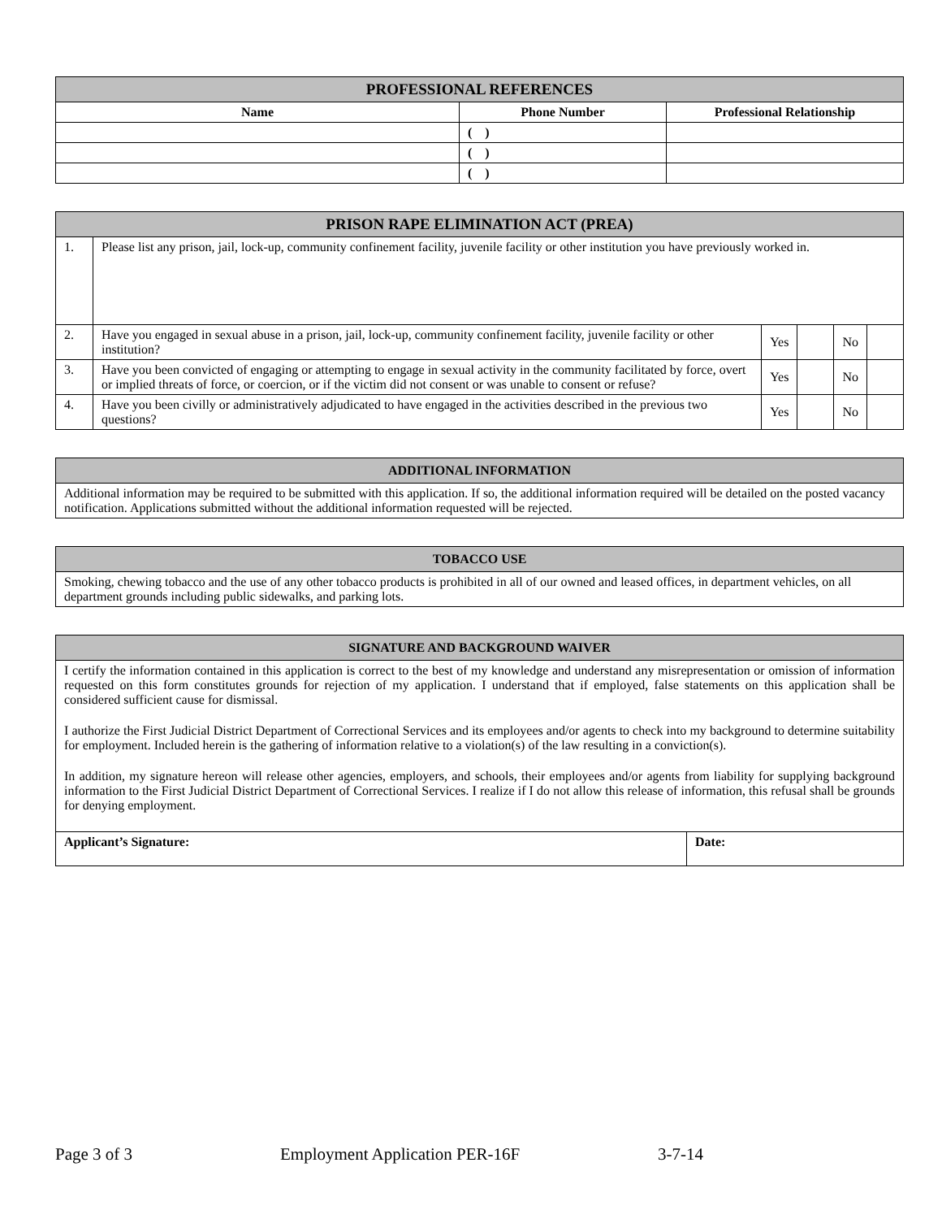| PROFESSIONAL REFERENCES | | |
| --- | --- | --- |
| Name | Phone Number | Professional Relationship |
| | ( ) | |
| | ( ) | |
| | ( ) | |
| PRISON RAPE ELIMINATION ACT (PREA) | | | | | |
| --- | --- | --- | --- | --- | --- |
| 1. | Please list any prison, jail, lock-up, community confinement facility, juvenile facility or other institution you have previously worked in. | | | | |
| 2. | Have you engaged in sexual abuse in a prison, jail, lock-up, community confinement facility, juvenile facility or other institution? | Yes | | No | |
| 3. | Have you been convicted of engaging or attempting to engage in sexual activity in the community facilitated by force, overt or implied threats of force, or coercion, or if the victim did not consent or was unable to consent or refuse? | Yes | | No | |
| 4. | Have you been civilly or administratively adjudicated to have engaged in the activities described in the previous two questions? | Yes | | No | |
| ADDITIONAL INFORMATION |
| --- |
| Additional information may be required to be submitted with this application. If so, the additional information required will be detailed on the posted vacancy notification. Applications submitted without the additional information requested will be rejected. |
| TOBACCO USE |
| --- |
| Smoking, chewing tobacco and the use of any other tobacco products is prohibited in all of our owned and leased offices, in department vehicles, on all department grounds including public sidewalks, and parking lots. |
| SIGNATURE AND BACKGROUND WAIVER | |
| --- | --- |
| I certify the information contained in this application is correct to the best of my knowledge and understand any misrepresentation or omission of information requested on this form constitutes grounds for rejection of my application. I understand that if employed, false statements on this application shall be considered sufficient cause for dismissal. I authorize the First Judicial District Department of Correctional Services and its employees and/or agents to check into my background to determine suitability for employment. Included herein is the gathering of information relative to a violation(s) of the law resulting in a conviction(s). In addition, my signature hereon will release other agencies, employers, and schools, their employees and/or agents from liability for supplying background information to the First Judicial District Department of Correctional Services. I realize if I do not allow this release of information, this refusal shall be grounds for denying employment. | |
| Applicant’s Signature: | Date: |
Page 3 of 3 Employment Application PER-16F 3-7-14